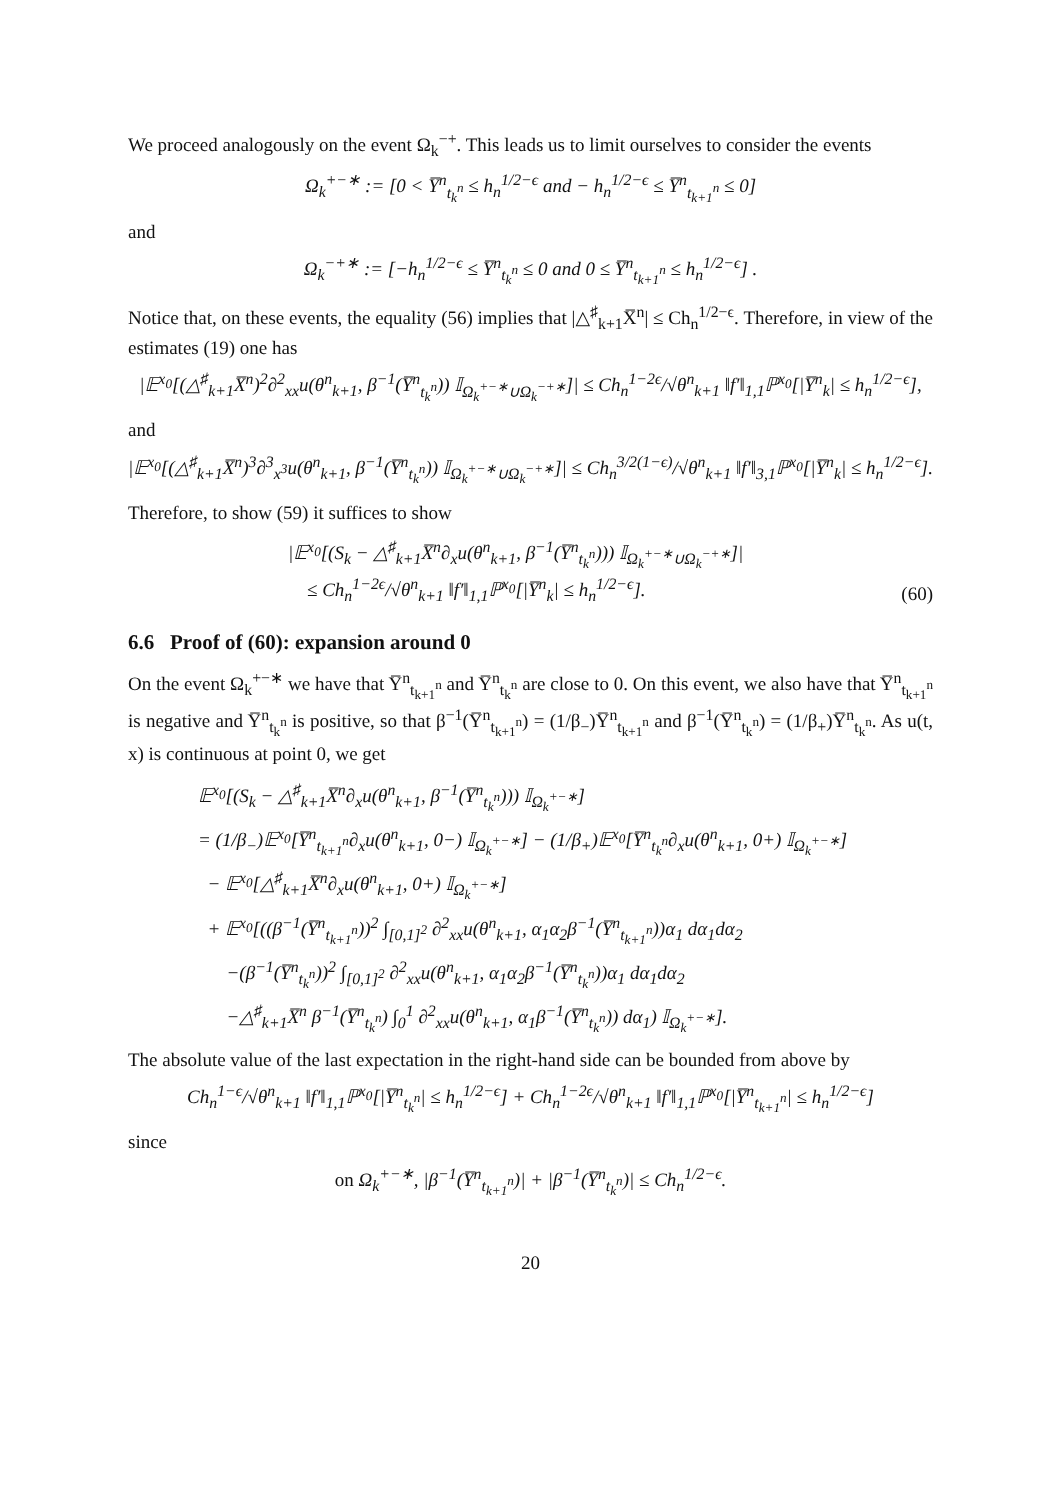We proceed analogously on the event Ω<sub>k</sub><sup>−+</sup>. This leads us to limit ourselves to consider the events
Ω<sub>k</sub><sup>+−∗</sup> := [0 < Y̅<sup>n</sup><sub>t<sub>k</sub><sup>n</sup></sub> ≤ h<sub>n</sub><sup>1/2−ϵ</sup> and − h<sub>n</sub><sup>1/2−ϵ</sup> ≤ Y̅<sup>n</sup><sub>t<sub>k+1</sub><sup>n</sup></sub> ≤ 0]
and
Ω<sub>k</sub><sup>−+∗</sup> := [−h<sub>n</sub><sup>1/2−ϵ</sup> ≤ Y̅<sup>n</sup><sub>t<sub>k</sub><sup>n</sup></sub> ≤ 0 and 0 ≤ Y̅<sup>n</sup><sub>t<sub>k+1</sub><sup>n</sup></sub> ≤ h<sub>n</sub><sup>1/2−ϵ</sup>] .
Notice that, on these events, the equality (56) implies that |△<sup>♯</sup><sub>k+1</sub>X̅<sup>n</sup>| ≤ Ch<sub>n</sub><sup>1/2−ϵ</sup>. Therefore, in view of the estimates (19) one has
|𝔼<sup>x<sub>0</sub></sup>[(△<sup>♯</sup><sub>k+1</sub>X̅<sup>n</sup>)<sup>2</sup>∂<sup>2</sup><sub>xx</sub>u(θ<sup>n</sup><sub>k+1</sub>, β<sup>−1</sup>(Y̅<sup>n</sup><sub>t<sub>k</sub><sup>n</sup></sub>)) 𝕀<sub>Ω<sub>k</sub><sup>+−∗</sup>∪Ω<sub>k</sub><sup>−+∗</sup></sub>]| ≤ Ch<sub>n</sub><sup>1−2ϵ</sup>/√θ<sup>n</sup><sub>k+1</sub> ‖f′‖<sub>1,1</sub>ℙ<sup>x<sub>0</sub></sup>[|Y̅<sup>n</sup><sub>k</sub>| ≤ h<sub>n</sub><sup>1/2−ϵ</sup>],
and
|𝔼<sup>x<sub>0</sub></sup>[(△<sup>♯</sup><sub>k+1</sub>X̅<sup>n</sup>)<sup>3</sup>∂<sup>3</sup><sub>x<sup>3</sup></sub>u(θ<sup>n</sup><sub>k+1</sub>, β<sup>−1</sup>(Y̅<sup>n</sup><sub>t<sub>k</sub><sup>n</sup></sub>)) 𝕀<sub>Ω<sub>k</sub><sup>+−∗</sup>∪Ω<sub>k</sub><sup>−+∗</sup></sub>]| ≤ Ch<sub>n</sub><sup>3/2(1−ϵ)</sup>/√θ<sup>n</sup><sub>k+1</sub> ‖f′‖<sub>3,1</sub>ℙ<sup>x<sub>0</sub></sup>[|Y̅<sup>n</sup><sub>k</sub>| ≤ h<sub>n</sub><sup>1/2−ϵ</sup>].
Therefore, to show (59) it suffices to show
|𝔼<sup>x<sub>0</sub></sup>[(S<sub>k</sub> − △<sup>♯</sup><sub>k+1</sub>X̅<sup>n</sup>∂<sub>x</sub>u(θ<sup>n</sup><sub>k+1</sub>, β<sup>−1</sup>(Y̅<sup>n</sup><sub>t<sub>k</sub><sup>n</sup></sub>))) 𝕀<sub>Ω<sub>k</sub><sup>+−∗</sup>∪Ω<sub>k</sub><sup>−+∗</sup></sub>]|
≤ Ch<sub>n</sub><sup>1−2ϵ</sup>/√θ<sup>n</sup><sub>k+1</sub> ‖f′‖<sub>1,1</sub>ℙ<sup>x<sub>0</sub></sup>[|Y̅<sup>n</sup><sub>k</sub>| ≤ h<sub>n</sub><sup>1/2−ϵ</sup>]. (60)
6.6 Proof of (60): expansion around 0
On the event Ω<sub>k</sub><sup>+−∗</sup> we have that Y̅<sup>n</sup><sub>t<sub>k+1</sub><sup>n</sup></sub> and Y̅<sup>n</sup><sub>t<sub>k</sub><sup>n</sup></sub> are close to 0. On this event, we also have that Y̅<sup>n</sup><sub>t<sub>k+1</sub><sup>n</sup></sub> is negative and Y̅<sup>n</sup><sub>t<sub>k</sub><sup>n</sup></sub> is positive, so that β<sup>−1</sup>(Y̅<sup>n</sup><sub>t<sub>k+1</sub><sup>n</sup></sub>) = (1/β<sub>−</sub>)Y̅<sup>n</sup><sub>t<sub>k+1</sub><sup>n</sup></sub> and β<sup>−1</sup>(Y̅<sup>n</sup><sub>t<sub>k</sub><sup>n</sup></sub>) = (1/β<sub>+</sub>)Y̅<sup>n</sup><sub>t<sub>k</sub><sup>n</sup></sub>. As u(t, x) is continuous at point 0, we get
𝔼<sup>x<sub>0</sub></sup>[(S<sub>k</sub> − △<sup>♯</sup><sub>k+1</sub>X̅<sup>n</sup>∂<sub>x</sub>u(θ<sup>n</sup><sub>k+1</sub>, β<sup>−1</sup>(Y̅<sup>n</sup><sub>t<sub>k</sub><sup>n</sup></sub>))) 𝕀<sub>Ω<sub>k</sub><sup>+−∗</sup></sub>]
= (1/β<sub>−</sub>)𝔼<sup>x<sub>0</sub></sup>[Y̅<sup>n</sup><sub>t<sub>k+1</sub><sup>n</sup></sub>∂<sub>x</sub>u(θ<sup>n</sup><sub>k+1</sub>, 0−) 𝕀<sub>Ω<sub>k</sub><sup>+−∗</sup></sub>] − (1/β<sub>+</sub>)𝔼<sup>x<sub>0</sub></sup>[Y̅<sup>n</sup><sub>t<sub>k</sub><sup>n</sup></sub>∂<sub>x</sub>u(θ<sup>n</sup><sub>k+1</sub>, 0+) 𝕀<sub>Ω<sub>k</sub><sup>+−∗</sup></sub>]
− 𝔼<sup>x<sub>0</sub></sup>[△<sup>♯</sup><sub>k+1</sub>X̅<sup>n</sup>∂<sub>x</sub>u(θ<sup>n</sup><sub>k+1</sub>, 0+) 𝕀<sub>Ω<sub>k</sub><sup>+−∗</sup></sub>]
+ 𝔼<sup>x<sub>0</sub></sup>[((β<sup>−1</sup>(Y̅<sup>n</sup><sub>t<sub>k+1</sub><sup>n</sup></sub>))<sup>2</sup> ∫<sub>[0,1]<sup>2</sup></sub> ∂<sup>2</sup><sub>xx</sub>u(θ<sup>n</sup><sub>k+1</sub>, α<sub>1</sub>α<sub>2</sub>β<sup>−1</sup>(Y̅<sup>n</sup><sub>t<sub>k+1</sub><sup>n</sup></sub>))α<sub>1</sub> dα<sub>1</sub>dα<sub>2</sub>
−(β<sup>−1</sup>(Y̅<sup>n</sup><sub>t<sub>k</sub><sup>n</sup></sub>))<sup>2</sup> ∫<sub>[0,1]<sup>2</sup></sub> ∂<sup>2</sup><sub>xx</sub>u(θ<sup>n</sup><sub>k+1</sub>, α<sub>1</sub>α<sub>2</sub>β<sup>−1</sup>(Y̅<sup>n</sup><sub>t<sub>k</sub><sup>n</sup></sub>))α<sub>1</sub> dα<sub>1</sub>dα<sub>2</sub>
−△<sup>♯</sup><sub>k+1</sub>X̅<sup>n</sup> β<sup>−1</sup>(Y̅<sup>n</sup><sub>t<sub>k</sub><sup>n</sup></sub>) ∫<sub>0</sub><sup>1</sup> ∂<sup>2</sup><sub>xx</sub>u(θ<sup>n</sup><sub>k+1</sub>, α<sub>1</sub>β<sup>−1</sup>(Y̅<sup>n</sup><sub>t<sub>k</sub><sup>n</sup></sub>)) dα<sub>1</sub>) 𝕀<sub>Ω<sub>k</sub><sup>+−∗</sup></sub>].
The absolute value of the last expectation in the right-hand side can be bounded from above by
Ch<sub>n</sub><sup>1−ϵ</sup>/√θ<sup>n</sup><sub>k+1</sub> ‖f′‖<sub>1,1</sub>ℙ<sup>x<sub>0</sub></sup>[|Y̅<sup>n</sup><sub>t<sub>k</sub><sup>n</sup></sub>| ≤ h<sub>n</sub><sup>1/2−ϵ</sup>] + Ch<sub>n</sub><sup>1−2ϵ</sup>/√θ<sup>n</sup><sub>k+1</sub> ‖f′‖<sub>1,1</sub>ℙ<sup>x<sub>0</sub></sup>[|Y̅<sup>n</sup><sub>t<sub>k+1</sub><sup>n</sup></sub>| ≤ h<sub>n</sub><sup>1/2−ϵ</sup>]
since
on Ω<sub>k</sub><sup>+−∗</sup>, |β<sup>−1</sup>(Y̅<sup>n</sup><sub>t<sub>k+1</sub><sup>n</sup></sub>)| + |β<sup>−1</sup>(Y̅<sup>n</sup><sub>t<sub>k</sub><sup>n</sup></sub>)| ≤ Ch<sub>n</sub><sup>1/2−ϵ</sup>.
20